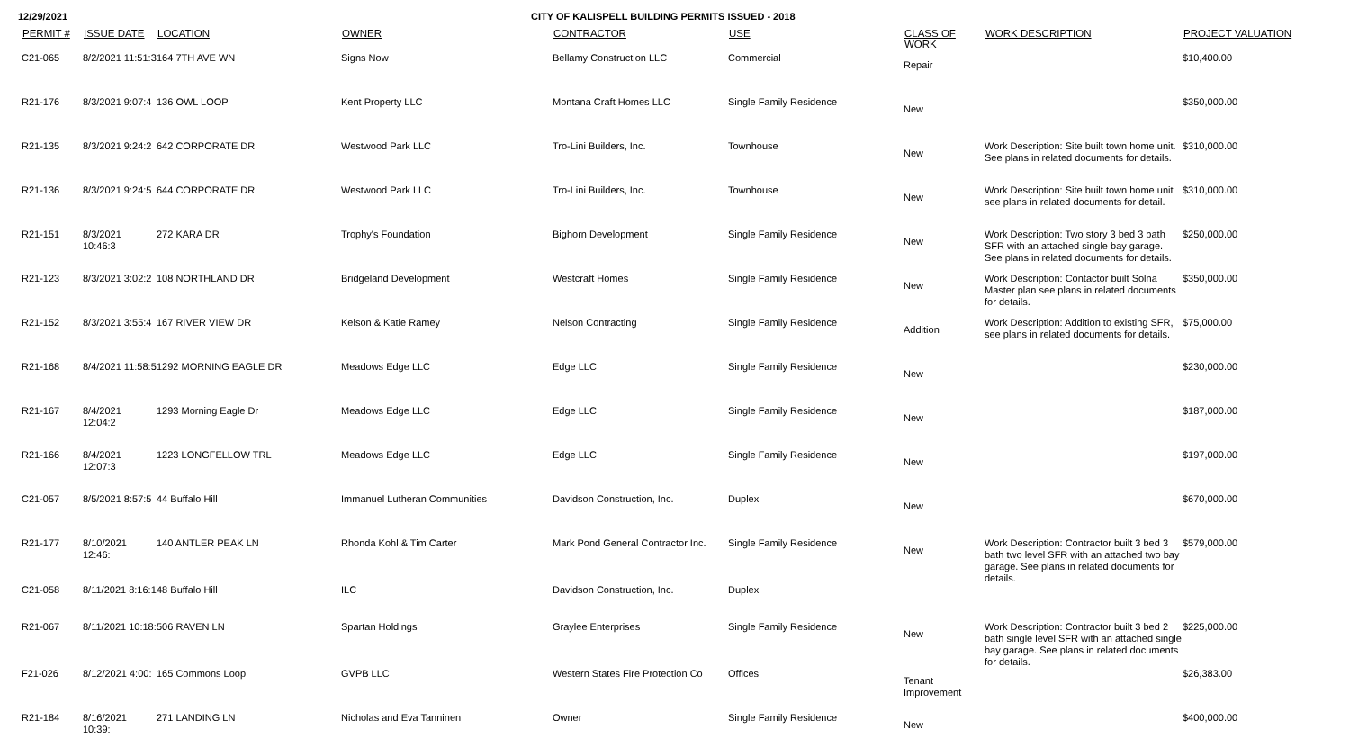12/29/2021 CITY OF KALISPELL BUILDING PERMITS ISSUED - 2018
| PERMIT # | ISSUE DATE | LOCATION | OWNER | CONTRACTOR | USE | CLASS OF WORK | WORK DESCRIPTION | PROJECT VALUATION |
| --- | --- | --- | --- | --- | --- | --- | --- | --- |
| C21-065 | 8/2/2021 11:51:3 | 164 7TH AVE WN | Signs Now | Bellamy Construction LLC | Commercial | Repair | | $10,400.00 |
| R21-176 | 8/3/2021 9:07:4 | 136 OWL LOOP | Kent Property LLC | Montana Craft Homes LLC | Single Family Residence | New | | $350,000.00 |
| R21-135 | 8/3/2021 9:24:2 | 642 CORPORATE DR | Westwood Park LLC | Tro-Lini Builders, Inc. | Townhouse | New | Work Description: Site built town home unit. See plans in related documents for details. | $310,000.00 |
| R21-136 | 8/3/2021 9:24:5 | 644 CORPORATE DR | Westwood Park LLC | Tro-Lini Builders, Inc. | Townhouse | New | Work Description: Site built town home unit see plans in related documents for detail. | $310,000.00 |
| R21-151 | 8/3/2021 10:46:3 | 272 KARA DR | Trophy's Foundation | Bighorn Development | Single Family Residence | New | Work Description: Two story 3 bed 3 bath SFR with an attached single bay garage. See plans in related documents for details. | $250,000.00 |
| R21-123 | 8/3/2021 3:02:2 | 108 NORTHLAND DR | Bridgeland Development | Westcraft Homes | Single Family Residence | New | Work Description: Contactor built Solna Master plan see plans in related documents for details. | $350,000.00 |
| R21-152 | 8/3/2021 3:55:4 | 167 RIVER VIEW DR | Kelson & Katie Ramey | Nelson Contracting | Single Family Residence | Addition | Work Description: Addition to existing SFR, see plans in related documents for details. | $75,000.00 |
| R21-168 | 8/4/2021 11:58:5 | 1292 MORNING EAGLE DR | Meadows Edge LLC | Edge LLC | Single Family Residence | New | | $230,000.00 |
| R21-167 | 8/4/2021 12:04:2 | 1293 Morning Eagle Dr | Meadows Edge LLC | Edge LLC | Single Family Residence | New | | $187,000.00 |
| R21-166 | 8/4/2021 12:07:3 | 1223 LONGFELLOW TRL | Meadows Edge LLC | Edge LLC | Single Family Residence | New | | $197,000.00 |
| C21-057 | 8/5/2021 8:57:5 | 44 Buffalo Hill | Immanuel Lutheran Communities | Davidson Construction, Inc. | Duplex | New | | $670,000.00 |
| R21-177 | 8/10/2021 12:46: | 140 ANTLER PEAK LN | Rhonda Kohl & Tim Carter | Mark Pond General Contractor Inc. | Single Family Residence | New | Work Description: Contractor built 3 bed 3 bath two level SFR with an attached two bay garage. See plans in related documents for details. | $579,000.00 |
| C21-058 | 8/11/2021 8:16:1 | 48 Buffalo Hill | ILC | Davidson Construction, Inc. | Duplex | | | |
| R21-067 | 8/11/2021 10:18: | 506 RAVEN LN | Spartan Holdings | Graylee Enterprises | Single Family Residence | New | Work Description: Contractor built 3 bed 2 bath single level SFR with an attached single bay garage. See plans in related documents for details. | $225,000.00 |
| F21-026 | 8/12/2021 4:00: | 165 Commons Loop | GVPB LLC | Western States Fire Protection Co | Offices | Tenant Improvement | | $26,383.00 |
| R21-184 | 8/16/2021 10:39: | 271 LANDING LN | Nicholas and Eva Tanninen | Owner | Single Family Residence | New | | $400,000.00 |